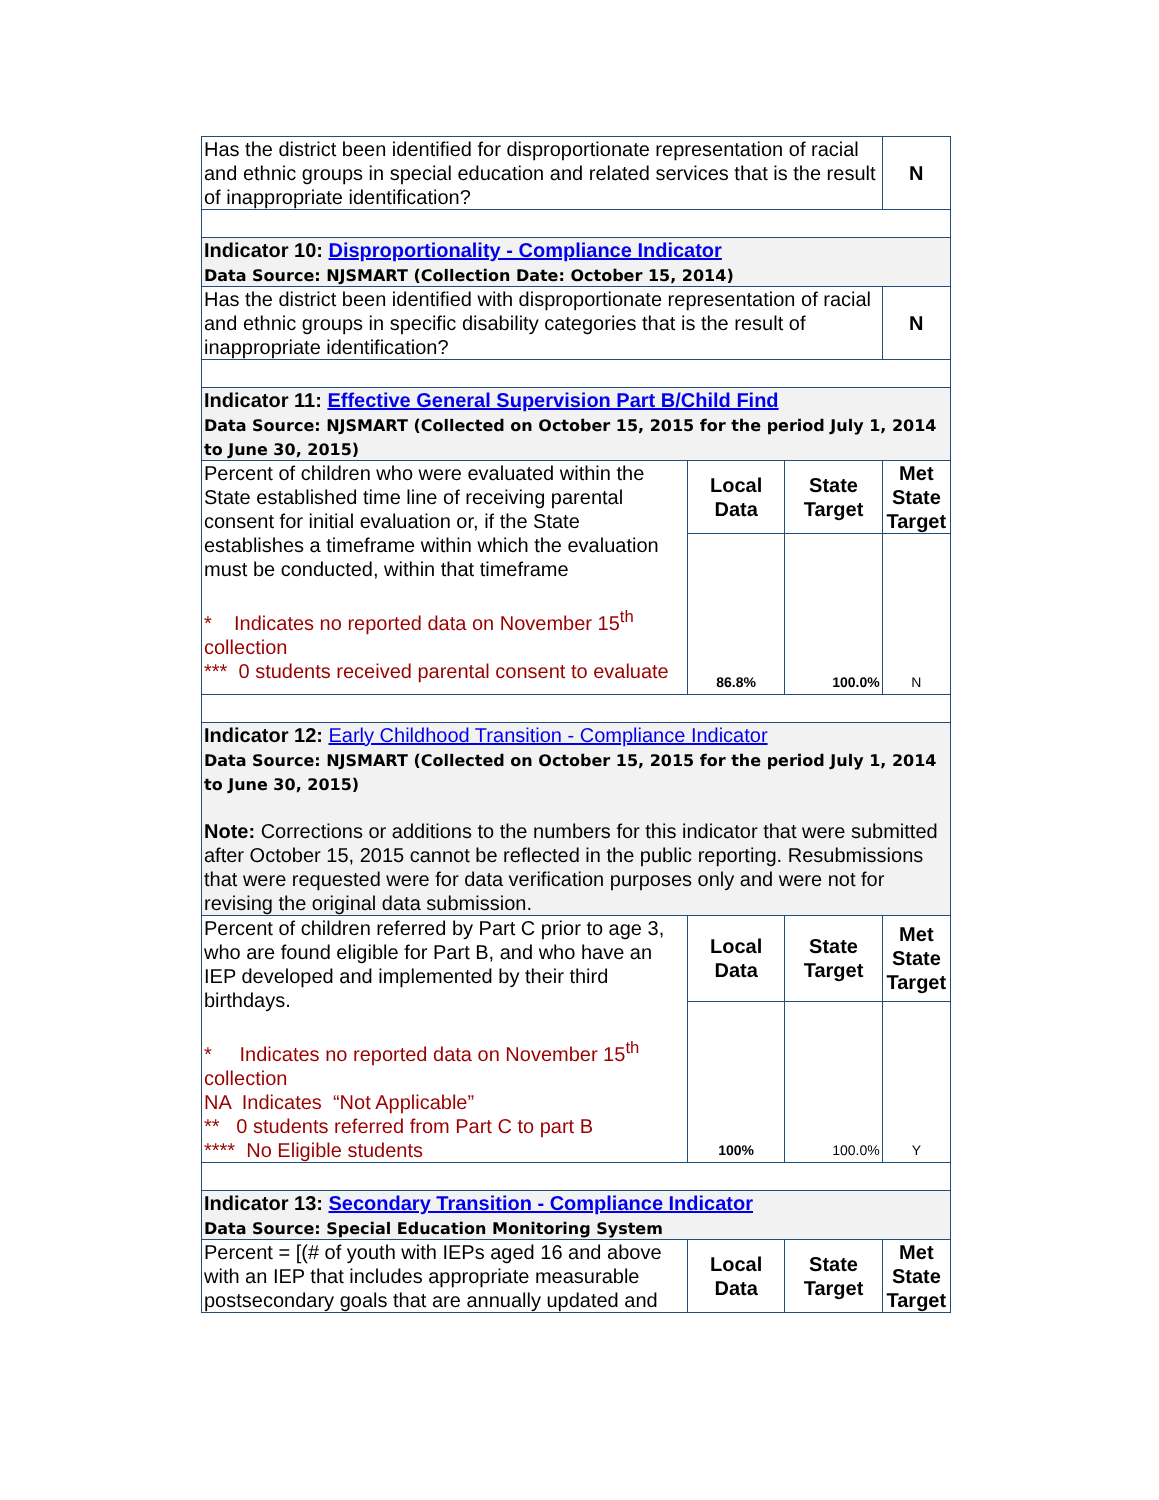| Has the district been identified for disproportionate representation of racial and ethnic groups in special education and related services that is the result of inappropriate identification? | | | N |
| Indicator 10: Disproportionality - Compliance Indicator Data Source: NJSMART (Collection Date: October 15, 2014) | | | |
| Has the district been identified with disproportionate representation of racial and ethnic groups in specific disability categories that is the result of inappropriate identification? | | | N |
| Indicator 11: Effective General Supervision Part B/Child Find Data Source: NJSMART (Collected on October 15, 2015 for the period July 1, 2014 to June 30, 2015) | | | |
| Percent of children who were evaluated within the State established time line of receiving parental consent for initial evaluation or, if the State establishes a timeframe within which the evaluation must be conducted, within that timeframe * Indicates no reported data on November 15<sup>th</sup> collection *** 0 students received parental consent to evaluate | Local Data | State Target | Met State Target |
| | 86.8% | 100.0% | N |
| Indicator 12: Early Childhood Transition - Compliance Indicator Data Source: NJSMART (Collected on October 15, 2015 for the period July 1, 2014 to June 30, 2015) Note: Corrections or additions to the numbers for this indicator that were submitted after October 15, 2015 cannot be reflected in the public reporting. Resubmissions that were requested were for data verification purposes only and were not for revising the original data submission. | | | |
| Percent of children referred by Part C prior to age 3, who are found eligible for Part B, and who have an IEP developed and implemented by their third birthdays. * Indicates no reported data on November 15<sup>th</sup> collection NA Indicates “Not Applicable” ** 0 students referred from Part C to part B **** No Eligible students | Local Data | State Target | Met State Target |
| | 100% | 100.0% | Y |
| Indicator 13: Secondary Transition - Compliance Indicator Data Source: Special Education Monitoring System | | | |
| Percent = [(# of youth with IEPs aged 16 and above with an IEP that includes appropriate measurable postsecondary goals that are annually updated and | Local Data | State Target | Met State Target |